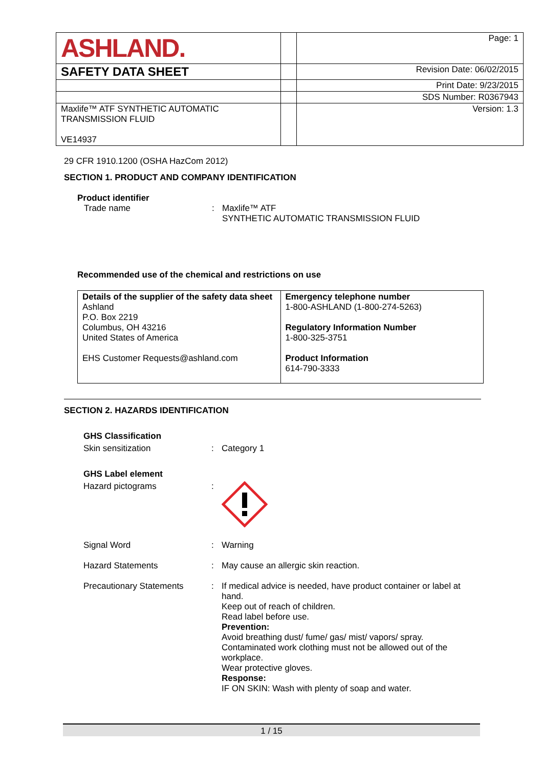| ASHLAND. | | Page: 1 |
| SAFETY DATA SHEET | | Revision Date: 06/02/2015 |
| | | Print Date: 9/23/2015 |
| | | SDS Number: R0367943 |
| Maxlife™ ATF SYNTHETIC AUTOMATIC TRANSMISSION FLUID VE14937 | | Version: 1.3 |
29 CFR 1910.1200 (OSHA HazCom 2012)
SECTION 1. PRODUCT AND COMPANY IDENTIFICATION
Product identifier
Trade name : Maxlife™ ATF
SYNTHETIC AUTOMATIC TRANSMISSION FLUID
Recommended use of the chemical and restrictions on use
| Details of the supplier of the safety data sheet Ashland P.O. Box 2219 Columbus, OH 43216 United States of America EHS Customer Requests@ashland.com | Emergency telephone number 1-800-ASHLAND (1-800-274-5263) Regulatory Information Number 1-800-325-3751 Product Information 614-790-3333 |
SECTION 2. HAZARDS IDENTIFICATION
GHS Classification
Skin sensitization : Category 1
GHS Label element
Hazard pictograms :
Signal Word : Warning
Hazard Statements : May cause an allergic skin reaction.
Precautionary Statements : If medical advice is needed, have product container or label at hand.
Keep out of reach of children.
Read label before use.
Prevention:
Avoid breathing dust/ fume/ gas/ mist/ vapors/ spray.
Contaminated work clothing must not be allowed out of the workplace.
Wear protective gloves.
Response:
IF ON SKIN: Wash with plenty of soap and water.
1 / 15